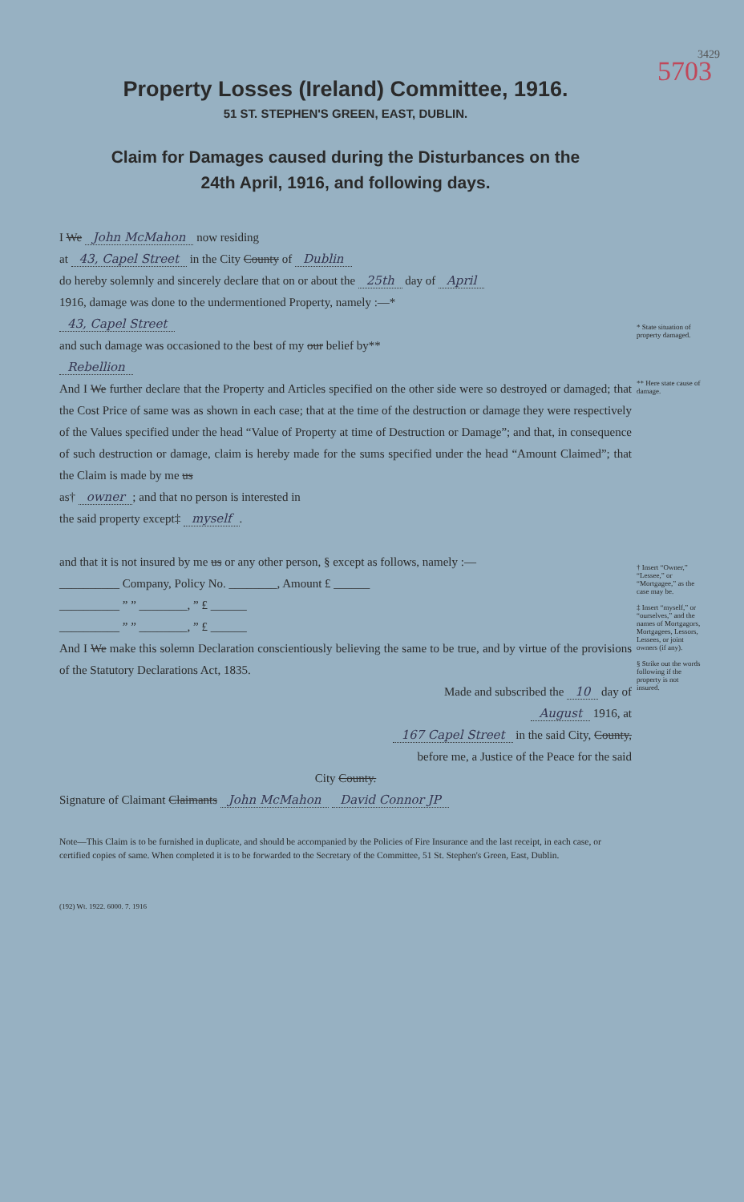3429
5703
Property Losses (Ireland) Committee, 1916.
51 ST. STEPHEN'S GREEN, EAST, DUBLIN.
Claim for Damages caused during the Disturbances on the
24th April, 1916, and following days.
I We John McMahon now residing
at 43, Capel Street in the City County of Dublin
do hereby solemnly and sincerely declare that on or about the 25th day of April
1916, damage was done to the undermentioned Property, namely :—*
43, Capel Street
and such damage was occasioned to the best of my our belief by**
Rebellion
And I We further declare that the Property and Articles specified on the other side were so destroyed or damaged; that the Cost Price of same was as shown in each case; that at the time of the destruction or damage they were respectively of the Values specified under the head “Value of Property at time of Destruction or Damage”; and that, in consequence of such destruction or damage, claim is hereby made for the sums specified under the head “Amount Claimed”; that the Claim is made by me us
as† owner; and that no person is interested in
the said property except‡ myself.
and that it is not insured by me us or any other person, § except as follows, namely :—
__________ Company, Policy No. ________, Amount £ ______
__________ ” ” ________, ” £ ______
__________ ” ” ________, ” £ ______
And I We make this solemn Declaration conscientiously believing the same to be true, and by virtue of the provisions of the Statutory Declarations Act, 1835.
Made and subscribed the 10 day of
August 1916, at
167 Capel Street in the said City, County,
before me, a Justice of the Peace for the said
City County.
Signature of Claimant Claimants John McMahon David Connor JP
Note—This Claim is to be furnished in duplicate, and should be accompanied by the Policies of Fire Insurance and the last receipt, in each case, or certified copies of same. When completed it is to be forwarded to the Secretary of the Committee, 51 St. Stephen's Green, East, Dublin.
(192) Wt. 1922. 6000. 7. 1916
* State situation of property damaged.
** Here state cause of damage.
† Insert “Owner,” “Lessee,” or “Mortgagee,” as the case may be.
‡ Insert “myself,” or “ourselves,” and the names of Mortgagors, Mortgagees, Lessors, Lessees, or joint owners (if any).
§ Strike out the words following if the property is not insured.